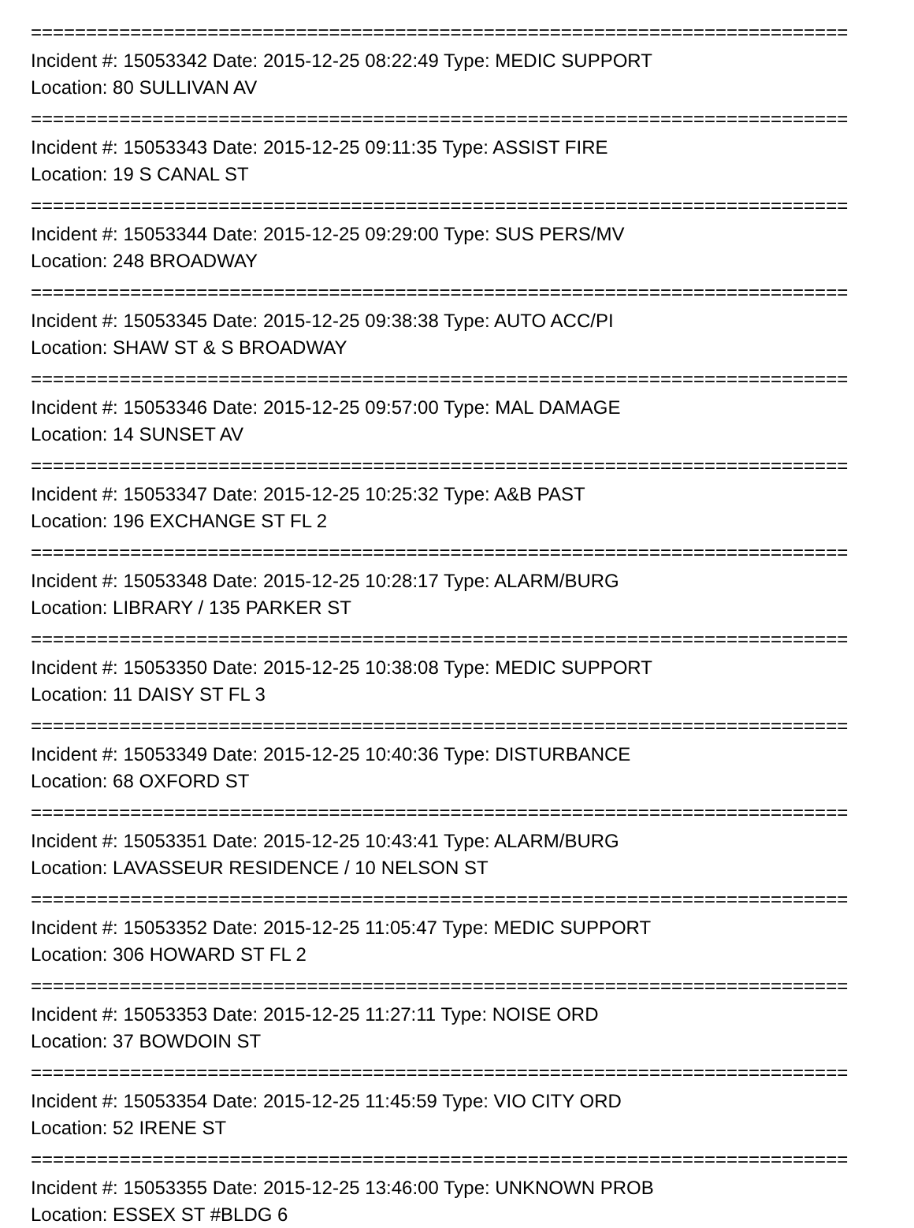==========================================================================
Incident #: 15053342 Date: 2015-12-25 08:22:49 Type: MEDIC SUPPORT
Location: 80 SULLIVAN AV
==========================================================================
Incident #: 15053343 Date: 2015-12-25 09:11:35 Type: ASSIST FIRE
Location: 19 S CANAL ST
==========================================================================
Incident #: 15053344 Date: 2015-12-25 09:29:00 Type: SUS PERS/MV
Location: 248 BROADWAY
==========================================================================
Incident #: 15053345 Date: 2015-12-25 09:38:38 Type: AUTO ACC/PI
Location: SHAW ST & S BROADWAY
==========================================================================
Incident #: 15053346 Date: 2015-12-25 09:57:00 Type: MAL DAMAGE
Location: 14 SUNSET AV
==========================================================================
Incident #: 15053347 Date: 2015-12-25 10:25:32 Type: A&B PAST
Location: 196 EXCHANGE ST FL 2
==========================================================================
Incident #: 15053348 Date: 2015-12-25 10:28:17 Type: ALARM/BURG
Location: LIBRARY / 135 PARKER ST
==========================================================================
Incident #: 15053350 Date: 2015-12-25 10:38:08 Type: MEDIC SUPPORT
Location: 11 DAISY ST FL 3
==========================================================================
Incident #: 15053349 Date: 2015-12-25 10:40:36 Type: DISTURBANCE
Location: 68 OXFORD ST
==========================================================================
Incident #: 15053351 Date: 2015-12-25 10:43:41 Type: ALARM/BURG
Location: LAVASSEUR RESIDENCE / 10 NELSON ST
==========================================================================
Incident #: 15053352 Date: 2015-12-25 11:05:47 Type: MEDIC SUPPORT
Location: 306 HOWARD ST FL 2
==========================================================================
Incident #: 15053353 Date: 2015-12-25 11:27:11 Type: NOISE ORD
Location: 37 BOWDOIN ST
==========================================================================
Incident #: 15053354 Date: 2015-12-25 11:45:59 Type: VIO CITY ORD
Location: 52 IRENE ST
==========================================================================
Incident #: 15053355 Date: 2015-12-25 13:46:00 Type: UNKNOWN PROB
Location: ESSEX ST #BLDG 6